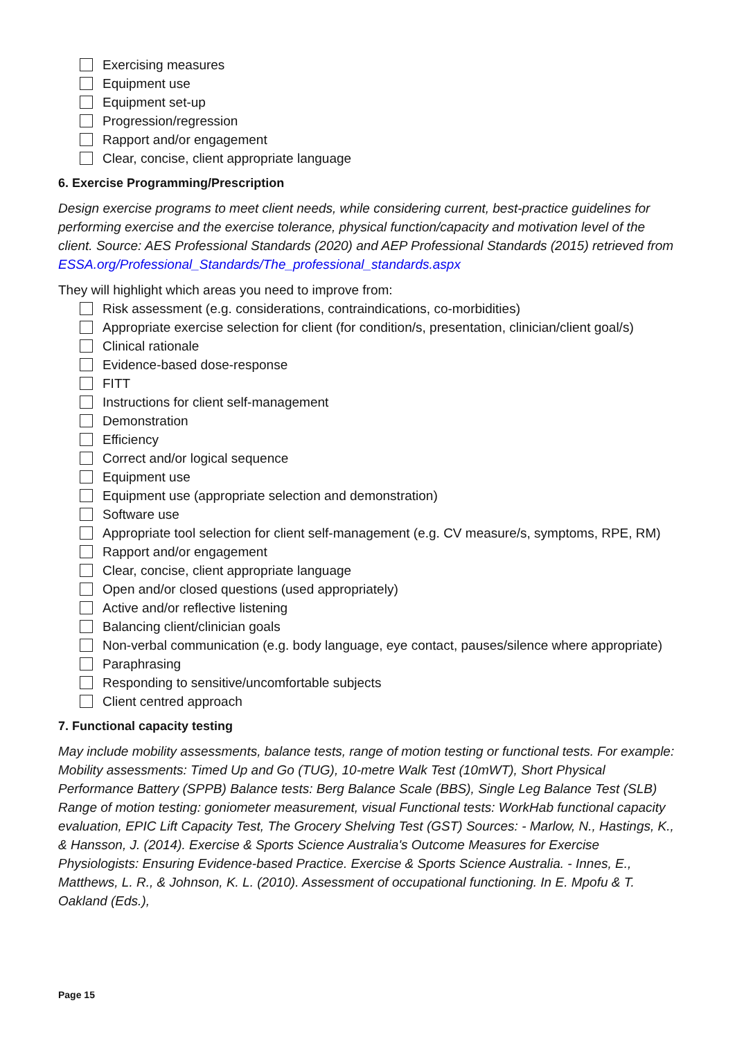Exercising measures
Equipment use
Equipment set-up
Progression/regression
Rapport and/or engagement
Clear, concise, client appropriate language
6. Exercise Programming/Prescription
Design exercise programs to meet client needs, while considering current, best-practice guidelines for performing exercise and the exercise tolerance, physical function/capacity and motivation level of the client. Source: AES Professional Standards (2020) and AEP Professional Standards (2015) retrieved from ESSA.org/Professional_Standards/The_professional_standards.aspx
They will highlight which areas you need to improve from:
Risk assessment (e.g. considerations, contraindications, co-morbidities)
Appropriate exercise selection for client (for condition/s, presentation, clinician/client goal/s)
Clinical rationale
Evidence-based dose-response
FITT
Instructions for client self-management
Demonstration
Efficiency
Correct and/or logical sequence
Equipment use
Equipment use (appropriate selection and demonstration)
Software use
Appropriate tool selection for client self-management (e.g. CV measure/s, symptoms, RPE, RM)
Rapport and/or engagement
Clear, concise, client appropriate language
Open and/or closed questions (used appropriately)
Active and/or reflective listening
Balancing client/clinician goals
Non-verbal communication (e.g. body language, eye contact, pauses/silence where appropriate)
Paraphrasing
Responding to sensitive/uncomfortable subjects
Client centred approach
7. Functional capacity testing
May include mobility assessments, balance tests, range of motion testing or functional tests. For example: Mobility assessments: Timed Up and Go (TUG), 10-metre Walk Test (10mWT), Short Physical Performance Battery (SPPB) Balance tests: Berg Balance Scale (BBS), Single Leg Balance Test (SLB) Range of motion testing: goniometer measurement, visual Functional tests: WorkHab functional capacity evaluation, EPIC Lift Capacity Test, The Grocery Shelving Test (GST) Sources: - Marlow, N., Hastings, K., & Hansson, J. (2014). Exercise & Sports Science Australia's Outcome Measures for Exercise Physiologists: Ensuring Evidence-based Practice. Exercise & Sports Science Australia. - Innes, E., Matthews, L. R., & Johnson, K. L. (2010). Assessment of occupational functioning. In E. Mpofu & T. Oakland (Eds.),
Page 15